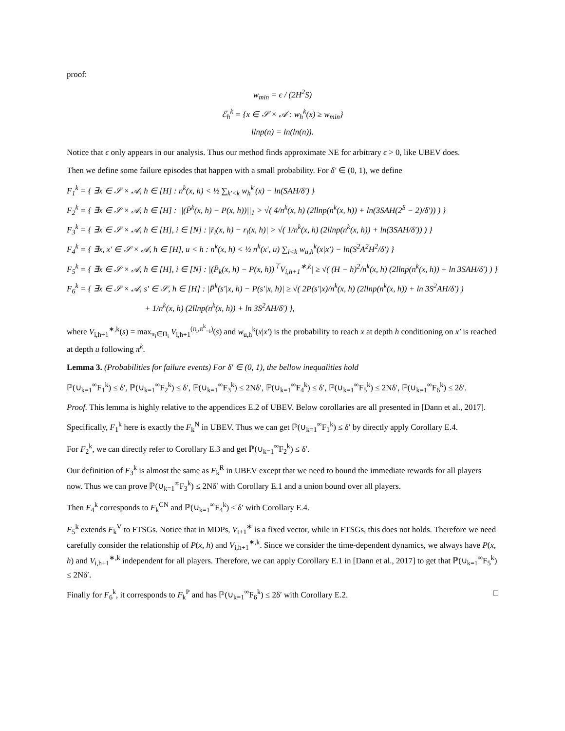proof:
w<sub>min</sub> = ϵ / (2H<sup>2</sup>S)
ℰ<sub>h</sub><sup>k</sup> = {x ∈ 𝒮 × 𝒜 : w<sub>h</sub><sup>k</sup>(x) ≥ w<sub>min</sub>}
llnp(n) = ln(ln(n)).
Notice that ϵ only appears in our analysis. Thus our method finds approximate NE for arbitrary ϵ > 0, like UBEV does.
Then we define some failure episodes that happen with a small probability. For δ′ ∈ (0, 1), we define
F<sub>1</sub><sup>k</sup> = { ∃x ∈ 𝒮 × 𝒜, h ∈ [H] : n<sup>k</sup>(x, h) < ½ ∑<sub>k′<k</sub> w<sub>h</sub><sup>k′</sup>(x) − ln(SAH/δ′) }
F<sub>2</sub><sup>k</sup> = { ∃x ∈ 𝒮 × 𝒜, h ∈ [H] : ||(P̄<sup>k</sup>(x, h) − P(x, h))||<sub>1</sub> > √( 4/n<sup>k</sup>(x, h) (2llnp(n<sup>k</sup>(x, h)) + ln(3SAH(2<sup>S</sup> − 2)/δ′)) ) }
F<sub>3</sub><sup>k</sup> = { ∃x ∈ 𝒮 × 𝒜, h ∈ [H], i ∈ [N] : |r̄<sub>i</sub>(x, h) − r<sub>i</sub>(x, h)| > √( 1/n<sup>k</sup>(x, h) (2llnp(n<sup>k</sup>(x, h)) + ln(3SAH/δ′)) ) }
F<sub>4</sub><sup>k</sup> = { ∃x, x′ ∈ 𝒮 × 𝒜, h ∈ [H], u < h : n<sup>k</sup>(x, h) < ½ n<sup>k</sup>(x′, u) ∑<sub>i<k</sub> w<sub>u,h</sub><sup>k</sup>(x|x′) − ln(S<sup>2</sup>A<sup>2</sup>H<sup>2</sup>/δ′) }
F<sub>5</sub><sup>k</sup> = { ∃x ∈ 𝒮 × 𝒜, h ∈ [H], i ∈ [N] : |(P̄<sub>k</sub>(x, h) − P(x, h))<sup>⊤</sup>V<sub>i,h+1</sub><sup>∗,k</sup>| ≥ √( (H − h)<sup>2</sup>/n<sup>k</sup>(x, h) (2llnp(n<sup>k</sup>(x, h)) + ln 3SAH/δ′) ) }
F<sub>6</sub><sup>k</sup> = { ∃x ∈ 𝒮 × 𝒜, s′ ∈ 𝒮, h ∈ [H] : |P̄<sup>k</sup>(s′|x, h) − P(s′|x, h)| ≥ √( 2P(s′|x)/n<sup>k</sup>(x, h) (2llnp(n<sup>k</sup>(x, h)) + ln 3S<sup>2</sup>AH/δ′) )
+ 1/n<sup>k</sup>(x, h) (2llnp(n<sup>k</sup>(x, h)) + ln 3S<sup>2</sup>AH/δ′) },
where V<sub>i,h+1</sub><sup>∗,k</sup>(s) = max<sub>π<sub>i</sub>∈Π<sub>i</sub></sub> V<sub>i,h+1</sub><sup>(π<sub>i</sub>,π<sup>k</sup><sub>−i</sub>)</sup>(s) and w<sub>u,h</sub><sup>k</sup>(x|x′) is the probability to reach x at depth h conditioning on x′ is reached at depth u following π<sup>k</sup>.
Lemma 3. (Probabilities for failure events) For δ′ ∈ (0, 1), the bellow inequalities hold
ℙ(∪<sub>k=1</sub><sup>∞</sup>F<sub>1</sub><sup>k</sup>) ≤ δ′, ℙ(∪<sub>k=1</sub><sup>∞</sup>F<sub>2</sub><sup>k</sup>) ≤ δ′, ℙ(∪<sub>k=1</sub><sup>∞</sup>F<sub>3</sub><sup>k</sup>) ≤ 2Nδ′, ℙ(∪<sub>k=1</sub><sup>∞</sup>F<sub>4</sub><sup>k</sup>) ≤ δ′, ℙ(∪<sub>k=1</sub><sup>∞</sup>F<sub>5</sub><sup>k</sup>) ≤ 2Nδ′, ℙ(∪<sub>k=1</sub><sup>∞</sup>F<sub>6</sub><sup>k</sup>) ≤ 2δ′.
Proof. This lemma is highly relative to the appendices E.2 of UBEV. Below corollaries are all presented in [Dann et al., 2017].
Specifically, F<sub>1</sub><sup>k</sup> here is exactly the F<sub>k</sub><sup>N</sup> in UBEV. Thus we can get ℙ(∪<sub>k=1</sub><sup>∞</sup>F<sub>1</sub><sup>k</sup>) ≤ δ′ by directly apply Corollary E.4.
For F<sub>2</sub><sup>k</sup>, we can directly refer to Corollary E.3 and get ℙ(∪<sub>k=1</sub><sup>∞</sup>F<sub>2</sub><sup>k</sup>) ≤ δ′.
Our definition of F<sub>3</sub><sup>k</sup> is almost the same as F<sub>k</sub><sup>R</sup> in UBEV except that we need to bound the immediate rewards for all players now. Thus we can prove ℙ(∪<sub>k=1</sub><sup>∞</sup>F<sub>3</sub><sup>k</sup>) ≤ 2Nδ′ with Corollary E.1 and a union bound over all players.
Then F<sub>4</sub><sup>k</sup> corresponds to F<sub>k</sub><sup>CN</sup> and ℙ(∪<sub>k=1</sub><sup>∞</sup>F<sub>4</sub><sup>k</sup>) ≤ δ′ with Corollary E.4.
F<sub>5</sub><sup>k</sup> extends F<sub>k</sub><sup>V</sup> to FTSGs. Notice that in MDPs, V<sub>t+1</sub><sup>∗</sup> is a fixed vector, while in FTSGs, this does not holds. Therefore we need carefully consider the relationship of P(x, h) and V<sub>i,h+1</sub><sup>∗,k</sup>. Since we consider the time-dependent dynamics, we always have P(x, h) and V<sub>i,h+1</sub><sup>∗,k</sup> independent for all players. Therefore, we can apply Corollary E.1 in [Dann et al., 2017] to get that ℙ(∪<sub>k=1</sub><sup>∞</sup>F<sub>5</sub><sup>k</sup>) ≤ 2Nδ′.
Finally for F<sub>6</sub><sup>k</sup>, it corresponds to F<sub>k</sub><sup>P</sup> and has ℙ(∪<sub>k=1</sub><sup>∞</sup>F<sub>6</sub><sup>k</sup>) ≤ 2δ′ with Corollary E.2. □